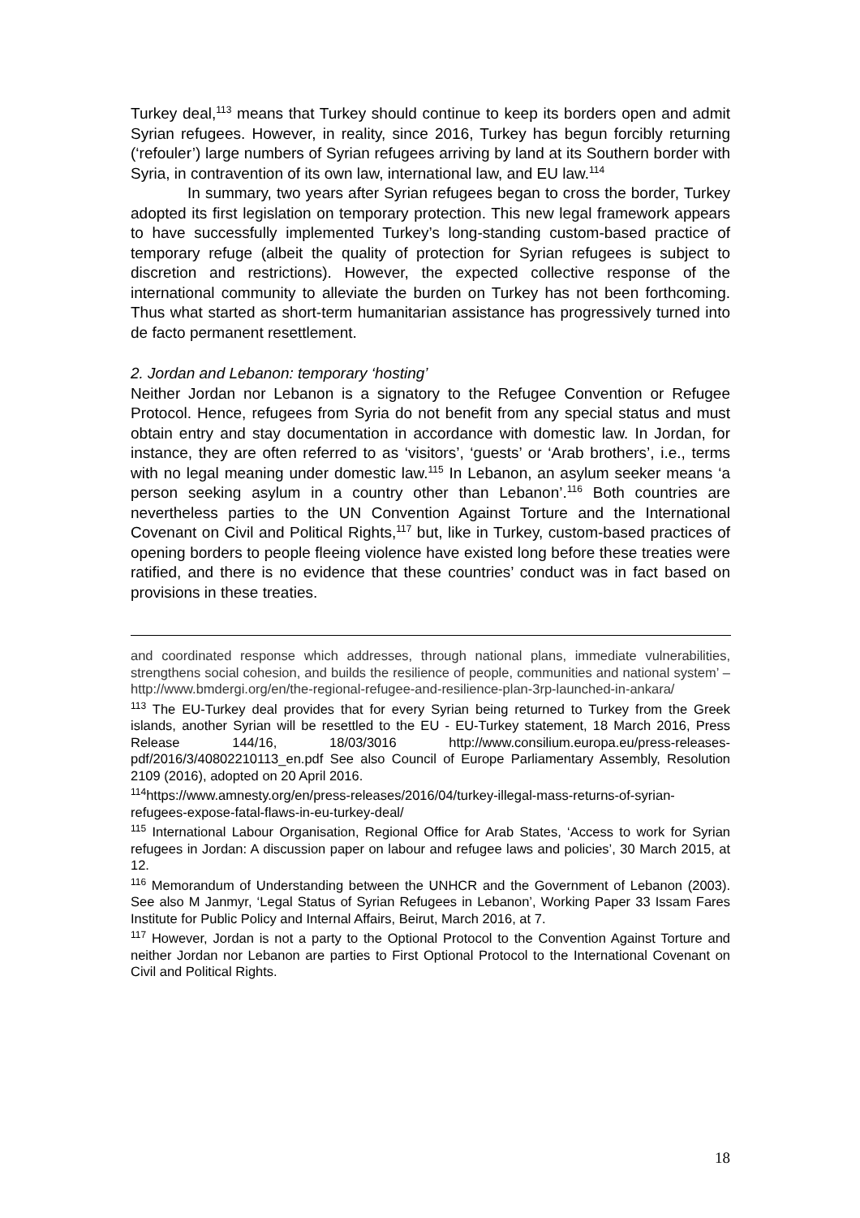Turkey deal,<sup>113</sup> means that Turkey should continue to keep its borders open and admit Syrian refugees. However, in reality, since 2016, Turkey has begun forcibly returning (‘refouler’) large numbers of Syrian refugees arriving by land at its Southern border with Syria, in contravention of its own law, international law, and EU law.<sup>114</sup>
In summary, two years after Syrian refugees began to cross the border, Turkey adopted its first legislation on temporary protection. This new legal framework appears to have successfully implemented Turkey’s long-standing custom-based practice of temporary refuge (albeit the quality of protection for Syrian refugees is subject to discretion and restrictions). However, the expected collective response of the international community to alleviate the burden on Turkey has not been forthcoming. Thus what started as short-term humanitarian assistance has progressively turned into de facto permanent resettlement.
2. Jordan and Lebanon: temporary ‘hosting’
Neither Jordan nor Lebanon is a signatory to the Refugee Convention or Refugee Protocol. Hence, refugees from Syria do not benefit from any special status and must obtain entry and stay documentation in accordance with domestic law. In Jordan, for instance, they are often referred to as ‘visitors’, ‘guests’ or ‘Arab brothers’, i.e., terms with no legal meaning under domestic law.<sup>115</sup> In Lebanon, an asylum seeker means ‘a person seeking asylum in a country other than Lebanon’.<sup>116</sup> Both countries are nevertheless parties to the UN Convention Against Torture and the International Covenant on Civil and Political Rights,<sup>117</sup> but, like in Turkey, custom-based practices of opening borders to people fleeing violence have existed long before these treaties were ratified, and there is no evidence that these countries’ conduct was in fact based on provisions in these treaties.
and coordinated response which addresses, through national plans, immediate vulnerabilities, strengthens social cohesion, and builds the resilience of people, communities and national system’ – http://www.bmdergi.org/en/the-regional-refugee-and-resilience-plan-3rp-launched-in-ankara/
<sup>113</sup> The EU-Turkey deal provides that for every Syrian being returned to Turkey from the Greek islands, another Syrian will be resettled to the EU - EU-Turkey statement, 18 March 2016, Press Release 144/16, 18/03/3016 http://www.consilium.europa.eu/press-releases-pdf/2016/3/40802210113_en.pdf See also Council of Europe Parliamentary Assembly, Resolution 2109 (2016), adopted on 20 April 2016.
<sup>114</sup> https://www.amnesty.org/en/press-releases/2016/04/turkey-illegal-mass-returns-of-syrian-refugees-expose-fatal-flaws-in-eu-turkey-deal/
<sup>115</sup> International Labour Organisation, Regional Office for Arab States, ‘Access to work for Syrian refugees in Jordan: A discussion paper on labour and refugee laws and policies’, 30 March 2015, at 12.
<sup>116</sup> Memorandum of Understanding between the UNHCR and the Government of Lebanon (2003). See also M Janmyr, ‘Legal Status of Syrian Refugees in Lebanon’, Working Paper 33 Issam Fares Institute for Public Policy and Internal Affairs, Beirut, March 2016, at 7.
<sup>117</sup> However, Jordan is not a party to the Optional Protocol to the Convention Against Torture and neither Jordan nor Lebanon are parties to First Optional Protocol to the International Covenant on Civil and Political Rights.
18